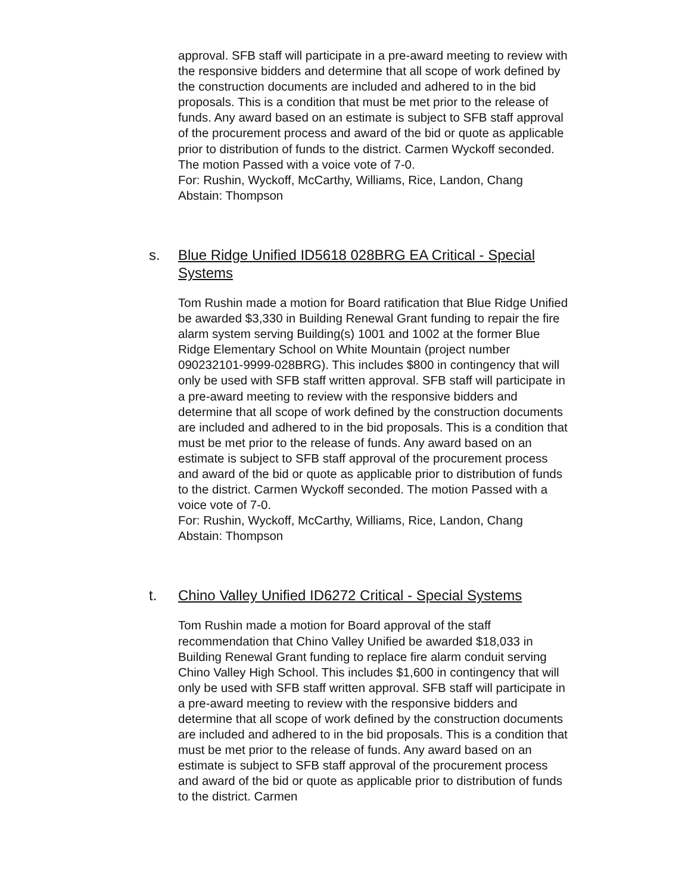approval. SFB staff will participate in a pre-award meeting to review with the responsive bidders and determine that all scope of work defined by the construction documents are included and adhered to in the bid proposals. This is a condition that must be met prior to the release of funds. Any award based on an estimate is subject to SFB staff approval of the procurement process and award of the bid or quote as applicable prior to distribution of funds to the district. Carmen Wyckoff seconded. The motion Passed with a voice vote of 7-0.
For: Rushin, Wyckoff, McCarthy, Williams, Rice, Landon, Chang
Abstain: Thompson
s. Blue Ridge Unified ID5618 028BRG EA Critical - Special Systems
Tom Rushin made a motion for Board ratification that Blue Ridge Unified be awarded $3,330 in Building Renewal Grant funding to repair the fire alarm system serving Building(s) 1001 and 1002 at the former Blue Ridge Elementary School on White Mountain (project number 090232101-9999-028BRG). This includes $800 in contingency that will only be used with SFB staff written approval. SFB staff will participate in a pre-award meeting to review with the responsive bidders and determine that all scope of work defined by the construction documents are included and adhered to in the bid proposals. This is a condition that must be met prior to the release of funds. Any award based on an estimate is subject to SFB staff approval of the procurement process and award of the bid or quote as applicable prior to distribution of funds to the district. Carmen Wyckoff seconded. The motion Passed with a voice vote of 7-0.
For: Rushin, Wyckoff, McCarthy, Williams, Rice, Landon, Chang
Abstain: Thompson
t. Chino Valley Unified ID6272 Critical - Special Systems
Tom Rushin made a motion for Board approval of the staff recommendation that Chino Valley Unified be awarded $18,033 in Building Renewal Grant funding to replace fire alarm conduit serving Chino Valley High School. This includes $1,600 in contingency that will only be used with SFB staff written approval. SFB staff will participate in a pre-award meeting to review with the responsive bidders and determine that all scope of work defined by the construction documents are included and adhered to in the bid proposals. This is a condition that must be met prior to the release of funds. Any award based on an estimate is subject to SFB staff approval of the procurement process and award of the bid or quote as applicable prior to distribution of funds to the district. Carmen